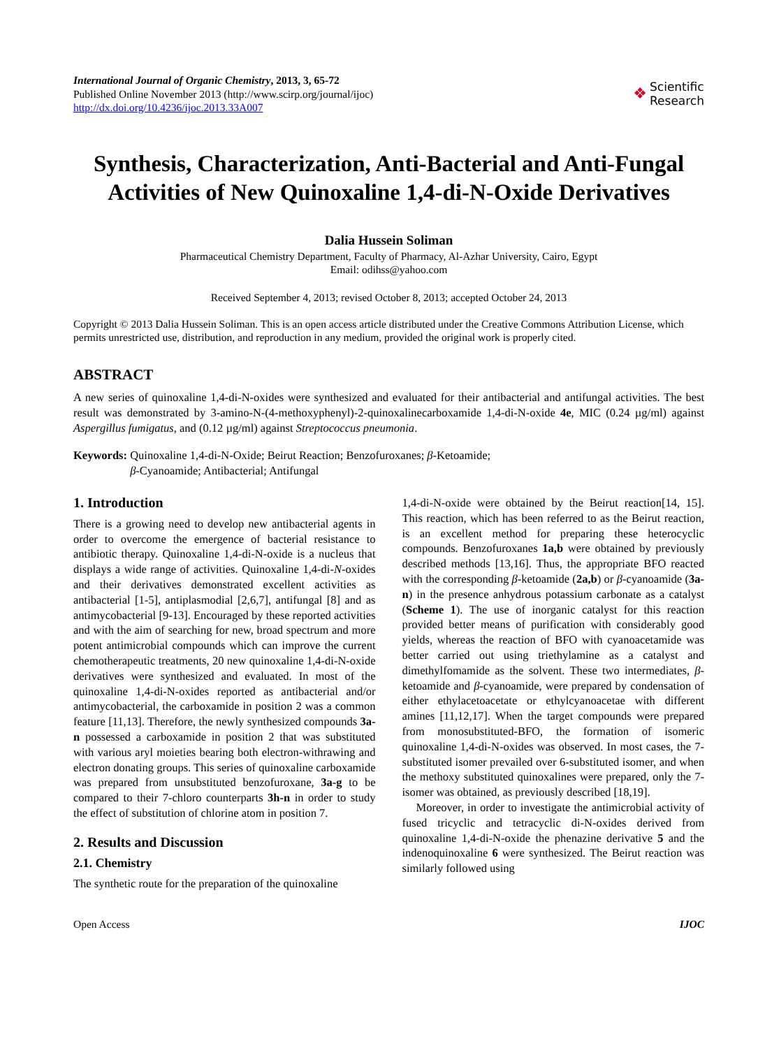International Journal of Organic Chemistry, 2013, 3, 65-72
Published Online November 2013 (http://www.scirp.org/journal/ijoc)
http://dx.doi.org/10.4236/ijoc.2013.33A007
❖ Scientific
Research
Synthesis, Characterization, Anti-Bacterial and Anti-Fungal Activities of New Quinoxaline 1,4-di-N-Oxide Derivatives
Dalia Hussein Soliman
Pharmaceutical Chemistry Department, Faculty of Pharmacy, Al-Azhar University, Cairo, Egypt
Email: odihss@yahoo.com
Received September 4, 2013; revised October 8, 2013; accepted October 24, 2013
Copyright © 2013 Dalia Hussein Soliman. This is an open access article distributed under the Creative Commons Attribution License, which permits unrestricted use, distribution, and reproduction in any medium, provided the original work is properly cited.
ABSTRACT
A new series of quinoxaline 1,4-di-N-oxides were synthesized and evaluated for their antibacterial and antifungal activities. The best result was demonstrated by 3-amino-N-(4-methoxyphenyl)-2-quinoxalinecarboxamide 1,4-di-N-oxide 4e, MIC (0.24 µg/ml) against Aspergillus fumigatus, and (0.12 µg/ml) against Streptococcus pneumonia.
Keywords: Quinoxaline 1,4-di-N-Oxide; Beirut Reaction; Benzofuroxanes; β-Ketoamide;
β-Cyanoamide; Antibacterial; Antifungal
1. Introduction
There is a growing need to develop new antibacterial agents in order to overcome the emergence of bacterial resistance to antibiotic therapy. Quinoxaline 1,4-di-N-oxide is a nucleus that displays a wide range of activities. Quinoxaline 1,4-di-N-oxides and their derivatives demonstrated excellent activities as antibacterial [1-5], antiplasmodial [2,6,7], antifungal [8] and as antimycobacterial [9-13]. Encouraged by these reported activities and with the aim of searching for new, broad spectrum and more potent antimicrobial compounds which can improve the current chemotherapeutic treatments, 20 new quinoxaline 1,4-di-N-oxide derivatives were synthesized and evaluated. In most of the quinoxaline 1,4-di-N-oxides reported as antibacterial and/or antimycobacterial, the carboxamide in position 2 was a common feature [11,13]. Therefore, the newly synthesized compounds 3a-n possessed a carboxamide in position 2 that was substituted with various aryl moieties bearing both electron-withrawing and electron donating groups. This series of quinoxaline carboxamide was prepared from unsubstituted benzofuroxane, 3a-g to be compared to their 7-chloro counterparts 3h-n in order to study the effect of substitution of chlorine atom in position 7.
2. Results and Discussion
2.1. Chemistry
The synthetic route for the preparation of the quinoxaline
1,4-di-N-oxide were obtained by the Beirut reaction[14, 15]. This reaction, which has been referred to as the Beirut reaction, is an excellent method for preparing these heterocyclic compounds. Benzofuroxanes 1a,b were obtained by previously described methods [13,16]. Thus, the appropriate BFO reacted with the corresponding β-ketoamide (2a,b) or β-cyanoamide (3a-n) in the presence anhydrous potassium carbonate as a catalyst (Scheme 1). The use of inorganic catalyst for this reaction provided better means of purification with considerably good yields, whereas the reaction of BFO with cyanoacetamide was better carried out using triethylamine as a catalyst and dimethylfomamide as the solvent. These two intermediates, β-ketoamide and β-cyanoamide, were prepared by condensation of either ethylacetoacetate or ethylcyanoacetae with different amines [11,12,17]. When the target compounds were prepared from monosubstituted-BFO, the formation of isomeric quinoxaline 1,4-di-N-oxides was observed. In most cases, the 7-substituted isomer prevailed over 6-substituted isomer, and when the methoxy substituted quinoxalines were prepared, only the 7-isomer was obtained, as previously described [18,19].
Moreover, in order to investigate the antimicrobial activity of fused tricyclic and tetracyclic di-N-oxides derived from quinoxaline 1,4-di-N-oxide the phenazine derivative 5 and the indenoquinoxaline 6 were synthesized. The Beirut reaction was similarly followed using
Open Access IJOC